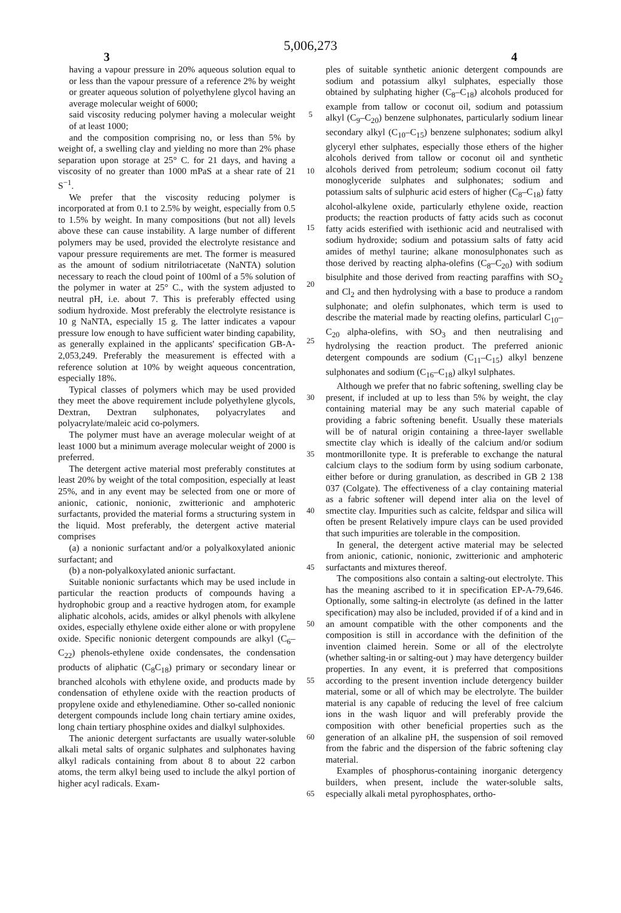5,006,273
3 4
having a vapour pressure in 20% aqueous solution equal to or less than the vapour pressure of a reference 2% by weight or greater aqueous solution of polyethylene glycol having an average molecular weight of 6000;
said viscosity reducing polymer having a molecular weight of at least 1000;
and the composition comprising no, or less than 5% by weight of, a swelling clay and yielding no more than 2% phase separation upon storage at 25° C. for 21 days, and having a viscosity of no greater than 1000 mPaS at a shear rate of 21 S<sup>−1</sup>.
We prefer that the viscosity reducing polymer is incorporated at from 0.1 to 2.5% by weight, especially from 0.5 to 1.5% by weight. In many compositions (but not all) levels above these can cause instability. A large number of different polymers may be used, provided the electrolyte resistance and vapour pressure requirements are met. The former is measured as the amount of sodium nitrilotriacetate (NaNTA) solution necessary to reach the cloud point of 100ml of a 5% solution of the polymer in water at 25° C., with the system adjusted to neutral pH, i.e. about 7. This is preferably effected using sodium hydroxide. Most preferably the electrolyte resistance is 10 g NaNTA, especially 15 g. The latter indicates a vapour pressure low enough to have sufficient water binding capability, as generally explained in the applicants' specification GB-A-2,053,249. Preferably the measurement is effected with a reference solution at 10% by weight aqueous concentration, especially 18%.
Typical classes of polymers which may be used provided they meet the above requirement include polyethylene glycols, Dextran, Dextran sulphonates, polyacrylates and polyacrylate/maleic acid co-polymers.
The polymer must have an average molecular weight of at least 1000 but a minimum average molecular weight of 2000 is preferred.
The detergent active material most preferably constitutes at least 20% by weight of the total composition, especially at least 25%, and in any event may be selected from one or more of anionic, cationic, nonionic, zwitterionic and amphoteric surfactants, provided the material forms a structuring system in the liquid. Most preferably, the detergent active material comprises
(a) a nonionic surfactant and/or a polyalkoxylated anionic surfactant; and
(b) a non-polyalkoxylated anionic surfactant.
Suitable nonionic surfactants which may be used include in particular the reaction products of compounds having a hydrophobic group and a reactive hydrogen atom, for example aliphatic alcohols, acids, amides or alkyl phenols with alkylene oxides, especially ethylene oxide either alone or with propylene oxide. Specific nonionic detergent compounds are alkyl (C<sub>6</sub>–C<sub>22</sub>) phenols-ethylene oxide condensates, the condensation products of aliphatic (C<sub>8</sub>C<sub>18</sub>) primary or secondary linear or branched alcohols with ethylene oxide, and products made by condensation of ethylene oxide with the reaction products of propylene oxide and ethylenediamine. Other so-called nonionic detergent compounds include long chain tertiary amine oxides, long chain tertiary phosphine oxides and dialkyl sulphoxides.
The anionic detergent surfactants are usually water-soluble alkali metal salts of organic sulphates and sulphonates having alkyl radicals containing from about 8 to about 22 carbon atoms, the term alkyl being used to include the alkyl portion of higher acyl radicals. Exam-
5
10
15
20
25
30
35
40
45
50
55
60
65
ples of suitable synthetic anionic detergent compounds are sodium and potassium alkyl sulphates, especially those obtained by sulphating higher (C<sub>8</sub>–C<sub>18</sub>) alcohols produced for example from tallow or coconut oil, sodium and potassium alkyl (C<sub>9</sub>–C<sub>20</sub>) benzene sulphonates, particularly sodium linear secondary alkyl (C<sub>10</sub>–C<sub>15</sub>) benzene sulphonates; sodium alkyl glyceryl ether sulphates, especially those ethers of the higher alcohols derived from tallow or coconut oil and synthetic alcohols derived from petroleum; sodium coconut oil fatty monoglyceride sulphates and sulphonates; sodium and potassium salts of sulphuric acid esters of higher (C<sub>8</sub>–C<sub>18</sub>) fatty alcohol-alkylene oxide, particularly ethylene oxide, reaction products; the reaction products of fatty acids such as coconut fatty acids esterified with isethionic acid and neutralised with sodium hydroxide; sodium and potassium salts of fatty acid amides of methyl taurine; alkane monosulphonates such as those derived by reacting alpha-olefins (C<sub>8</sub>–C<sub>20</sub>) with sodium bisulphite and those derived from reacting paraffins with SO<sub>2</sub> and Cl<sub>2</sub> and then hydrolysing with a base to produce a random sulphonate; and olefin sulphonates, which term is used to describe the material made by reacting olefins, particularl C<sub>10</sub>–C<sub>20</sub> alpha-olefins, with SO<sub>3</sub> and then neutralising and hydrolysing the reaction product. The preferred anionic detergent compounds are sodium (C<sub>11</sub>–C<sub>15</sub>) alkyl benzene sulphonates and sodium (C<sub>16</sub>–C<sub>18</sub>) alkyl sulphates.
Although we prefer that no fabric softening, swelling clay be present, if included at up to less than 5% by weight, the clay containing material may be any such material capable of providing a fabric softening benefit. Usually these materials will be of natural origin containing a three-layer swellable smectite clay which is ideally of the calcium and/or sodium montmorillonite type. It is preferable to exchange the natural calcium clays to the sodium form by using sodium carbonate, either before or during granulation, as described in GB 2 138 037 (Colgate). The effectiveness of a clay containing material as a fabric softener will depend inter alia on the level of smectite clay. Impurities such as calcite, feldspar and silica will often be present Relatively impure clays can be used provided that such impurities are tolerable in the composition.
In general, the detergent active material may be selected from anionic, cationic, nonionic, zwitterionic and amphoteric surfactants and mixtures thereof.
The compositions also contain a salting-out electrolyte. This has the meaning ascribed to it in specification EP-A-79,646. Optionally, some salting-in electrolyte (as defined in the latter specification) may also be included, provided if of a kind and in an amount compatible with the other components and the composition is still in accordance with the definition of the invention claimed herein. Some or all of the electrolyte (whether salting-in or salting-out ) may have detergency builder properties. In any event, it is preferred that compositions according to the present invention include detergency builder material, some or all of which may be electrolyte. The builder material is any capable of reducing the level of free calcium ions in the wash liquor and will preferably provide the composition with other beneficial properties such as the generation of an alkaline pH, the suspension of soil removed from the fabric and the dispersion of the fabric softening clay material.
Examples of phosphorus-containing inorganic detergency builders, when present, include the water-soluble salts, especially alkali metal pyrophosphates, ortho-